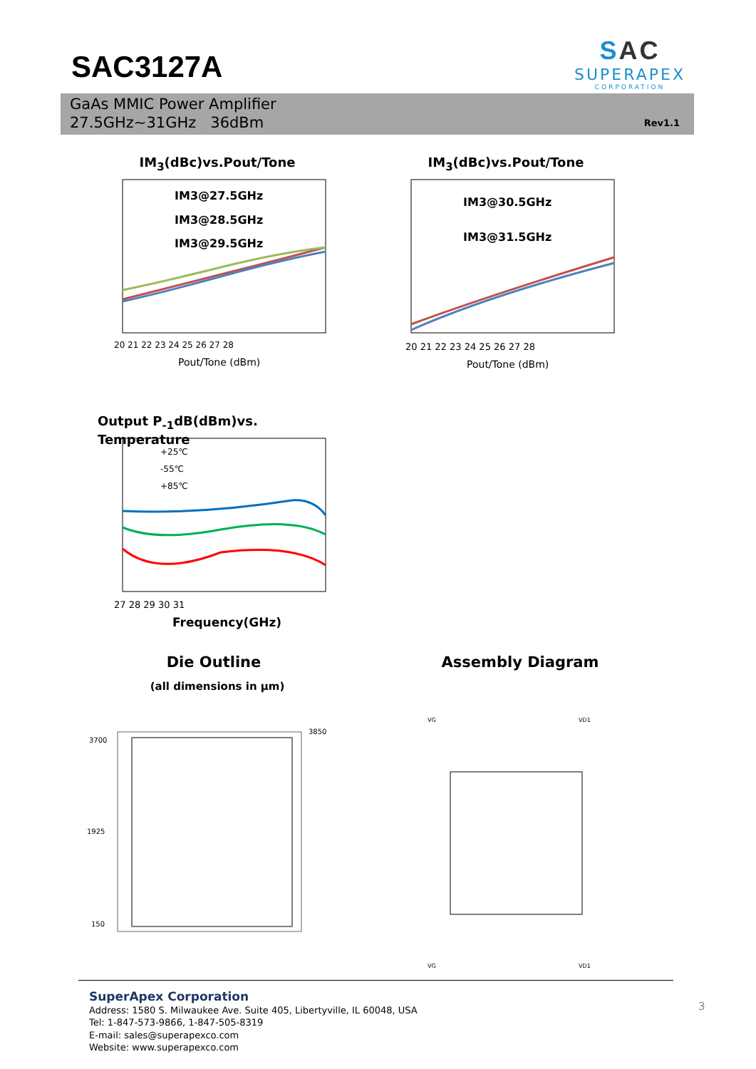SAC3127A
SAC
SUPERAPEX
CORPORATION
GaAs MMIC Power Amplifier
27.5GHz~31GHz 36dBm
Rev1.1
IM<sub>3</sub>(dBc)vs.Pout/Tone
IM3@27.5GHz
IM3@28.5GHz
IM3@29.5GHz
20 21 22 23 24 25 26 27 28
Pout/Tone (dBm)
IM<sub>3</sub>(dBc)vs.Pout/Tone
IM3@30.5GHz
IM3@31.5GHz
20 21 22 23 24 25 26 27 28
Pout/Tone (dBm)
Output P<sub>-1</sub>dB(dBm)vs. Temperature
+25℃
-55℃
+85℃
27 28 29 30 31
Frequency(GHz)
Die Outline
(all dimensions in µm)
Assembly Diagram
3700
1925
150
3850
VD1
VG
VD1
VG
SuperApex Corporation
Address: 1580 S. Milwaukee Ave. Suite 405, Libertyville, IL 60048, USA
Tel: 1-847-573-9866, 1-847-505-8319
E-mail: sales@superapexco.com
Website: www.superapexco.com
3